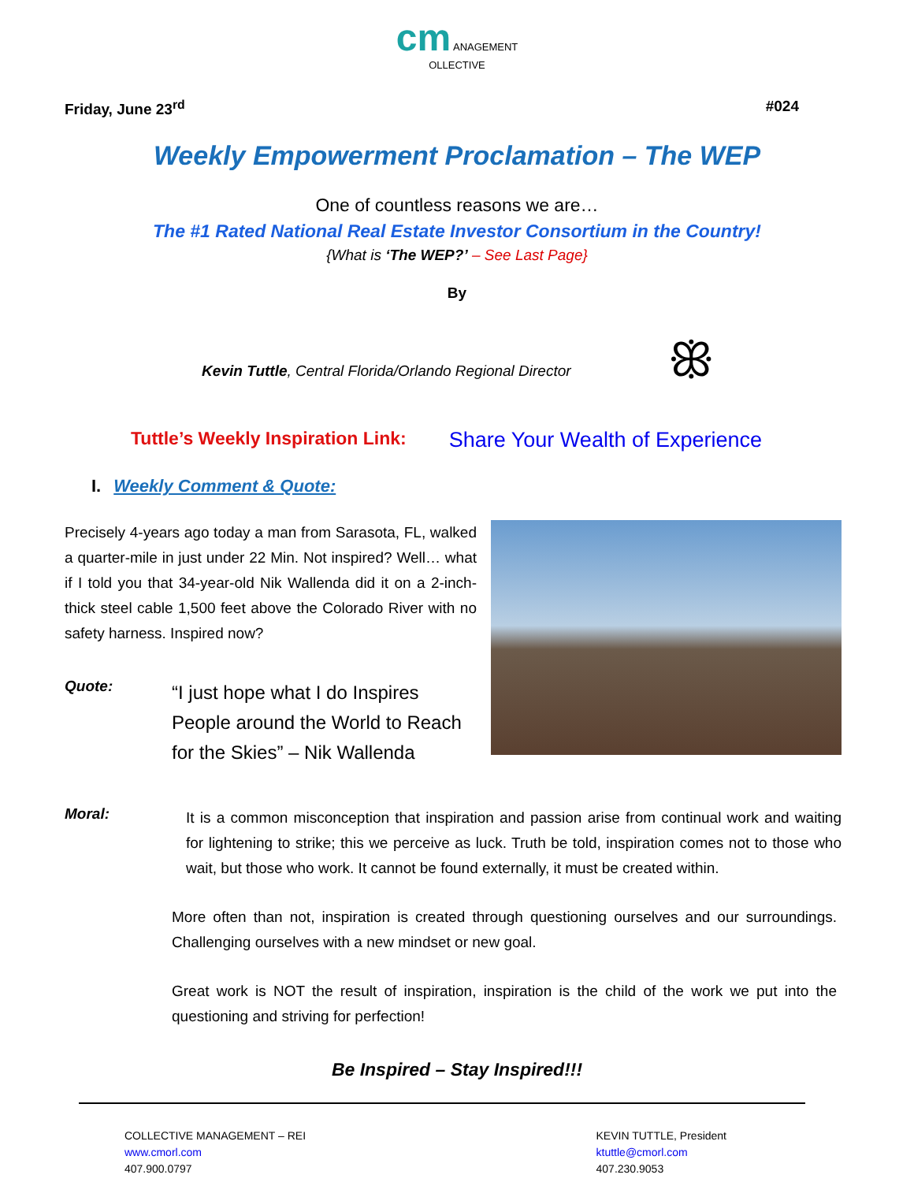cm ANAGEMENT
OLLECTIVE
Friday, June 23<sup>rd</sup> #024
Weekly Empowerment Proclamation – The WEP
One of countless reasons we are…
The #1 Rated National Real Estate Investor Consortium in the Country!
{What is ‘The WEP?’ – See Last Page}
By
Kevin Tuttle, Central Florida/Orlando Regional Director ꕥ
Tuttle’s Weekly Inspiration Link: Share Your Wealth of Experience
I. Weekly Comment & Quote:
Precisely 4-years ago today a man from Sarasota, FL, walked a quarter-mile in just under 22 Min. Not inspired? Well… what if I told you that 34-year-old Nik Wallenda did it on a 2-inch-thick steel cable 1,500 feet above the Colorado River with no safety harness. Inspired now?
Quote:
“I just hope what I do Inspires People around the World to Reach for the Skies” – Nik Wallenda
Moral:
It is a common misconception that inspiration and passion arise from continual work and waiting for lightening to strike; this we perceive as luck. Truth be told, inspiration comes not to those who wait, but those who work. It cannot be found externally, it must be created within.
More often than not, inspiration is created through questioning ourselves and our surroundings. Challenging ourselves with a new mindset or new goal.
Great work is NOT the result of inspiration, inspiration is the child of the work we put into the questioning and striving for perfection!
Be Inspired – Stay Inspired!!!
COLLECTIVE MANAGEMENT – REI
www.cmorl.com
407.900.0797
KEVIN TUTTLE, President
ktuttle@cmorl.com
407.230.9053